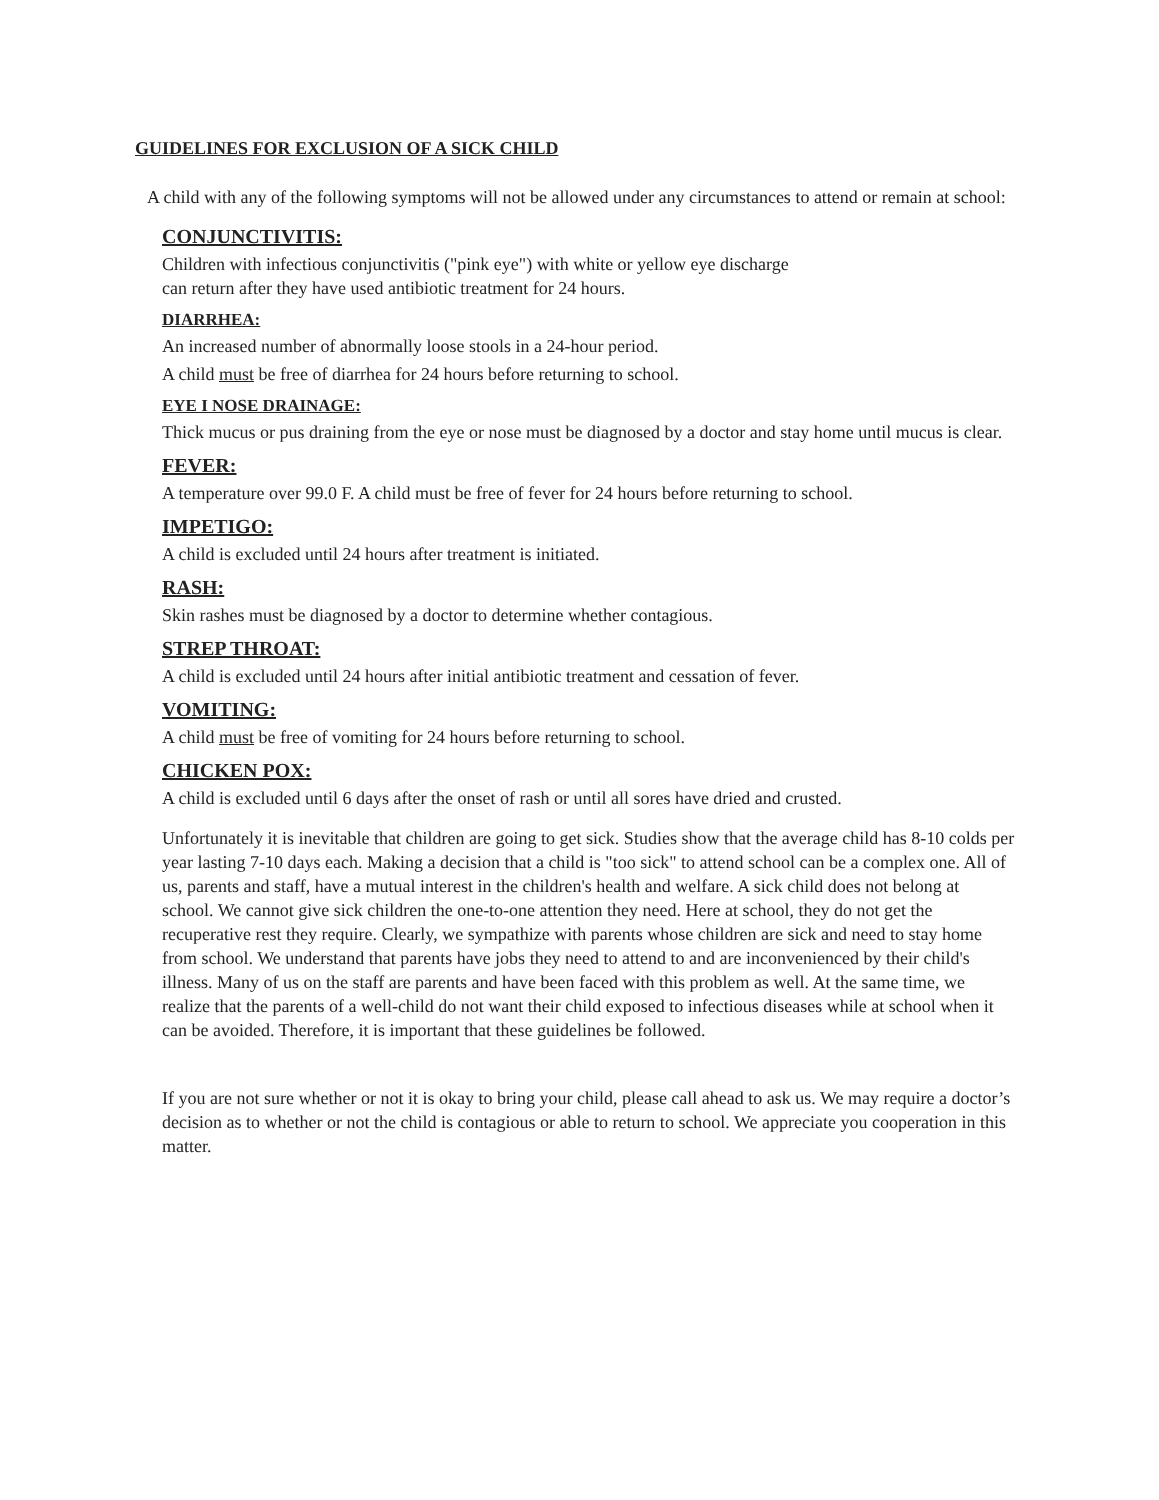GUIDELINES FOR EXCLUSION OF A SICK CHILD
A child with any of the following symptoms will not be allowed under any circumstances to attend or remain at school:
CONJUNCTIVITIS:
Children with infectious conjunctivitis ("pink eye") with white or yellow eye discharge
can return after they have used antibiotic treatment for 24 hours.
DIARRHEA:
An increased number of abnormally loose stools in a 24-hour period.
A child must be free of diarrhea for 24 hours before returning to school.
EYE I NOSE DRAINAGE:
Thick mucus or pus draining from the eye or nose must be diagnosed by a doctor and stay home until mucus is clear.
FEVER:
A temperature over 99.0 F. A child must be free of fever for 24 hours before returning to school.
IMPETIGO:
A child is excluded until 24 hours after treatment is initiated.
RASH:
Skin rashes must be diagnosed by a doctor to determine whether contagious.
STREP THROAT:
A child is excluded until 24 hours after initial antibiotic treatment and cessation of fever.
VOMITING:
A child must be free of vomiting for 24 hours before returning to school.
CHICKEN POX:
A child is excluded until 6 days after the onset of rash or until all sores have dried and crusted.
Unfortunately it is inevitable that children are going to get sick. Studies show that the average child has 8-10 colds per year lasting 7-10 days each. Making a decision that a child is "too sick" to attend school can be a complex one. All of us, parents and staff, have a mutual interest in the children's health and welfare. A sick child does not belong at school. We cannot give sick children the one-to-one attention they need. Here at school, they do not get the recuperative rest they require. Clearly, we sympathize with parents whose children are sick and need to stay home from school. We understand that parents have jobs they need to attend to and are inconvenienced by their child's illness. Many of us on the staff are parents and have been faced with this problem as well. At the same time, we realize that the parents of a well-child do not want their child exposed to infectious diseases while at school when it can be avoided. Therefore, it is important that these guidelines be followed.
If you are not sure whether or not it is okay to bring your child, please call ahead to ask us. We may require a doctor’s decision as to whether or not the child is contagious or able to return to school. We appreciate you cooperation in this matter.